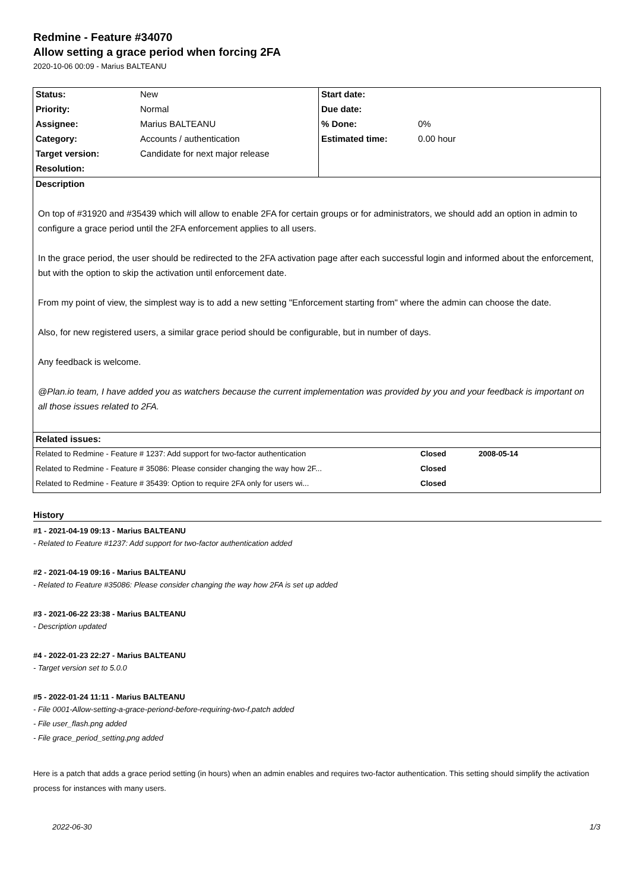Redmine - Feature #34070
Allow setting a grace period when forcing 2FA
2020-10-06 00:09 - Marius BALTEANU
| Status: | New | Start date: | |
| Priority: | Normal | Due date: | |
| Assignee: | Marius BALTEANU | % Done: | 0% |
| Category: | Accounts / authentication | Estimated time: | 0.00 hour |
| Target version: | Candidate for next major release | | |
| Resolution: | | | |
| Description On top of #31920 and #35439 which will allow to enable 2FA for certain groups or for administrators, we should add an option in admin to configure a grace period until the 2FA enforcement applies to all users. In the grace period, the user should be redirected to the 2FA activation page after each successful login and informed about the enforcement, but with the option to skip the activation until enforcement date. From my point of view, the simplest way is to add a new setting "Enforcement starting from" where the admin can choose the date. Also, for new registered users, a similar grace period should be configurable, but in number of days. Any feedback is welcome. @Plan.io team, I have added you as watchers because the current implementation was provided by you and your feedback is important on all those issues related to 2FA. | | | |
| Related issues: | | | |
| Related to Redmine - Feature # 1237: Add support for two-factor authentication | Closed | 2008-05-14 |
| Related to Redmine - Feature # 35086: Please consider changing the way how 2F... | Closed | |
| Related to Redmine - Feature # 35439: Option to require 2FA only for users wi... | Closed | |
History
#1 - 2021-04-19 09:13 - Marius BALTEANU
- Related to Feature #1237: Add support for two-factor authentication added
#2 - 2021-04-19 09:16 - Marius BALTEANU
- Related to Feature #35086: Please consider changing the way how 2FA is set up added
#3 - 2021-06-22 23:38 - Marius BALTEANU
- Description updated
#4 - 2022-01-23 22:27 - Marius BALTEANU
- Target version set to 5.0.0
#5 - 2022-01-24 11:11 - Marius BALTEANU
- File 0001-Allow-setting-a-grace-periond-before-requiring-two-f.patch added
- File user_flash.png added
- File grace_period_setting.png added
Here is a patch that adds a grace period setting (in hours) when an admin enables and requires two-factor authentication. This setting should simplify the activation process for instances with many users.
2022-06-30 1/3